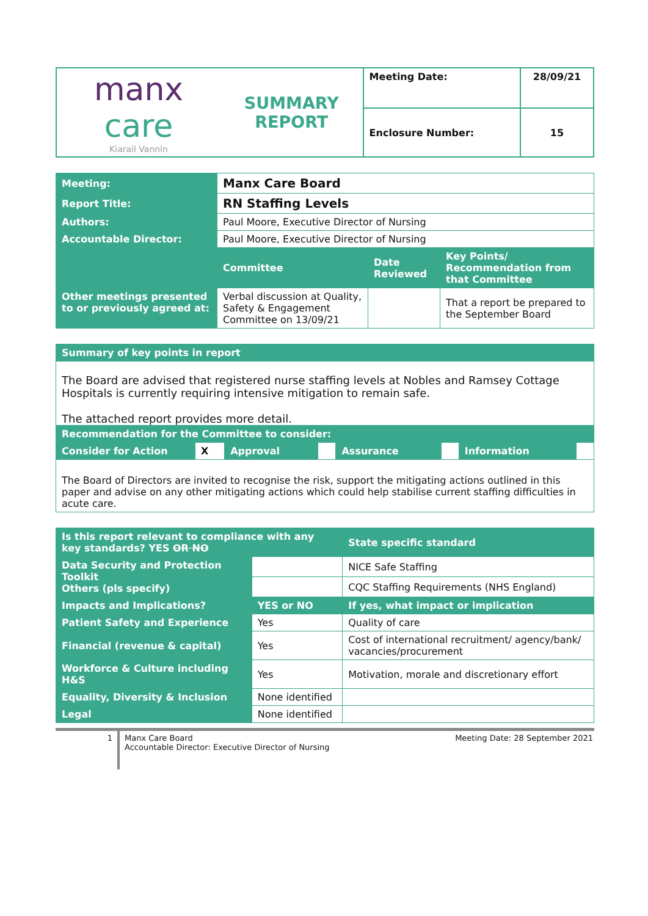| manx care Kiarail Vannin | SUMMARY REPORT | Meeting Date: | 28/09/21 |
| | | Enclosure Number: | 15 |
| Meeting: | Manx Care Board | | |
| Report Title: | RN Staffing Levels | | |
| Authors: | Paul Moore, Executive Director of Nursing | | |
| Accountable Director: | Paul Moore, Executive Director of Nursing | | |
| Other meetings presented to or previously agreed at: | Committee | Date Reviewed | Key Points/ Recommendation from that Committee |
| | Verbal discussion at Quality, Safety & Engagement Committee on 13/09/21 | | That a report be prepared to the September Board |
| Summary of key points in report | | | | | | | |
| The Board are advised that registered nurse staffing levels at Nobles and Ramsey Cottage Hospitals is currently requiring intensive mitigation to remain safe. The attached report provides more detail. | | | | | | | |
| Recommendation for the Committee to consider: | | | | | | | |
| Consider for Action | X | Approval | | Assurance | | Information | |
| The Board of Directors are invited to recognise the risk, support the mitigating actions outlined in this paper and advise on any other mitigating actions which could help stabilise current staffing difficulties in acute care. | | | | | | | |
| Is this report relevant to compliance with any key standards? YES OR NO | | | State specific standard |
| Data Security and Protection Toolkit Others (pls specify) | | | NICE Safe Staffing |
| | | | CQC Staffing Requirements (NHS England) |
| Impacts and Implications? | | YES or NO | If yes, what impact or implication |
| Patient Safety and Experience | | Yes | Quality of care |
| Financial (revenue & capital) | | Yes | Cost of international recruitment/ agency/bank/ vacancies/procurement |
| Workforce & Culture including H&S | | Yes | Motivation, morale and discretionary effort |
| Equality, Diversity & Inclusion | | None identified | |
| Legal | | None identified | |
1
Manx Care Board
Accountable Director: Executive Director of Nursing
Meeting Date: 28 September 2021